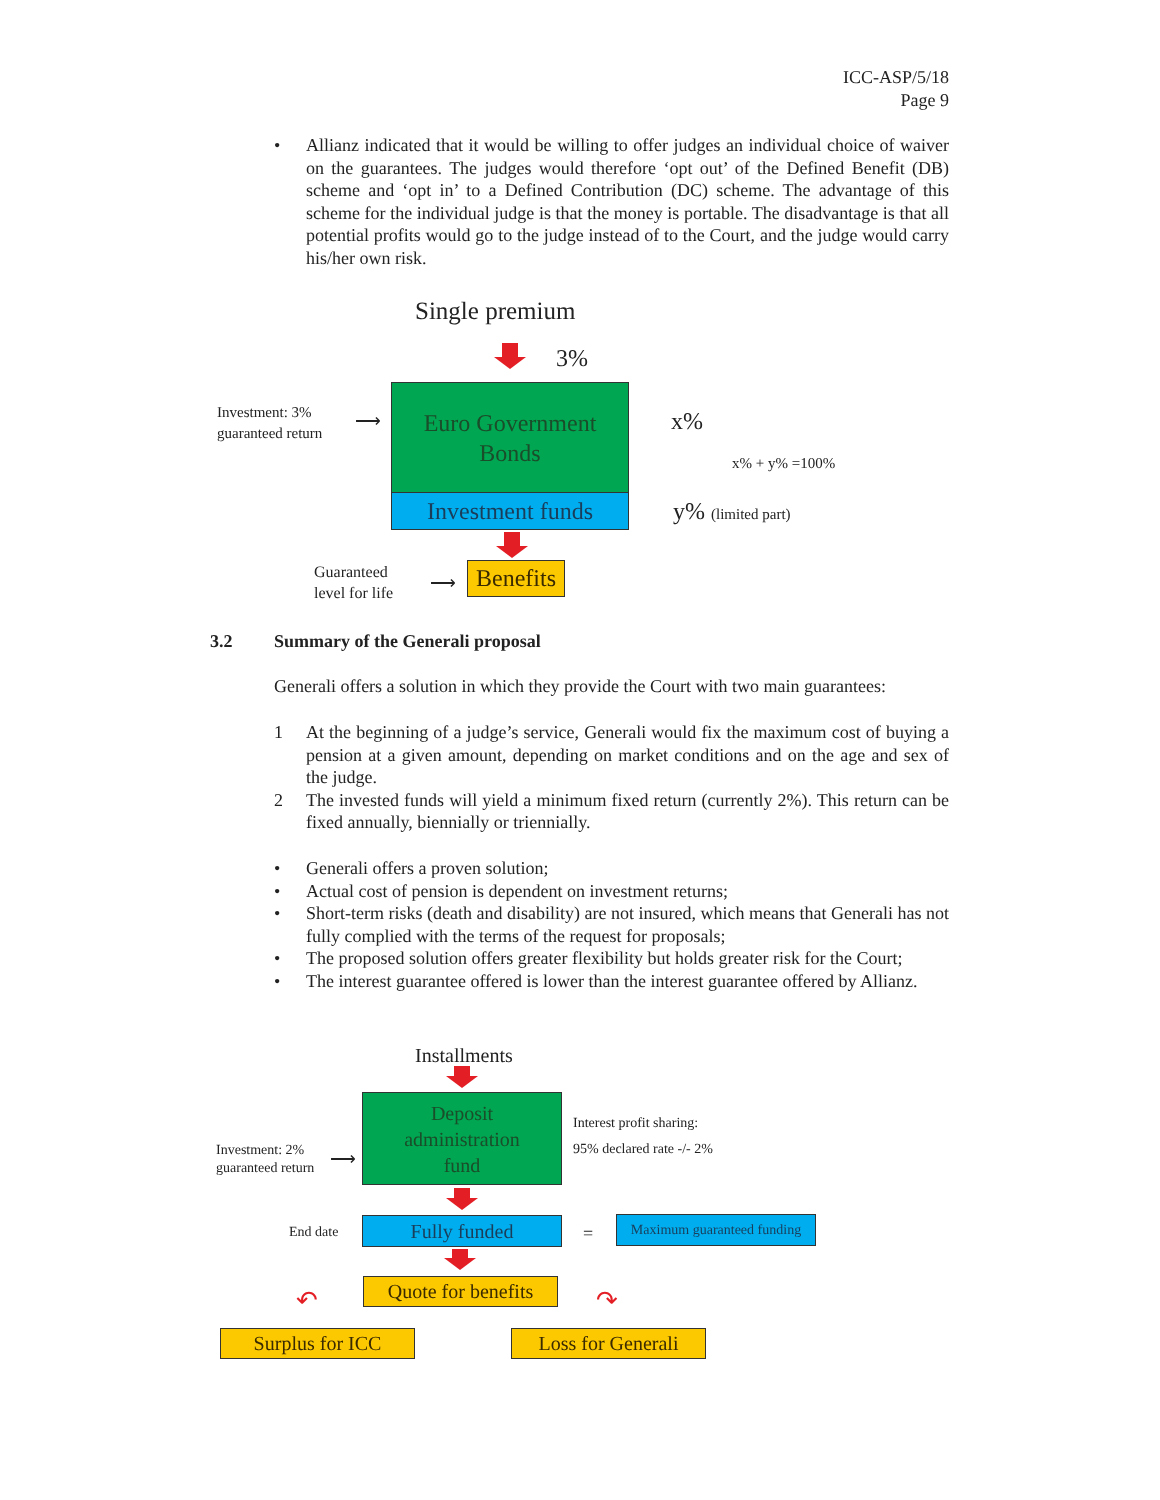ICC-ASP/5/18
Page 9
• Allianz indicated that it would be willing to offer judges an individual choice of waiver on the guarantees. The judges would therefore ‘opt out’ of the Defined Benefit (DB) scheme and ‘opt in’ to a Defined Contribution (DC) scheme. The advantage of this scheme for the individual judge is that the money is portable. The disadvantage is that all potential profits would go to the judge instead of to the Court, and the judge would carry his/her own risk.
Single premium
3%
Investment: 3%
guaranteed return
⟶
Euro Government
Bonds
Investment funds
x%
x% + y% =100%
y% (limited part)
Guaranteed
level for life
⟶
Benefits
3.2
Summary of the Generali proposal
Generali offers a solution in which they provide the Court with two main guarantees:
1 At the beginning of a judge’s service, Generali would fix the maximum cost of buying a pension at a given amount, depending on market conditions and on the age and sex of the judge.
2 The invested funds will yield a minimum fixed return (currently 2%). This return can be fixed annually, biennially or triennially.
• Generali offers a proven solution;
• Actual cost of pension is dependent on investment returns;
• Short-term risks (death and disability) are not insured, which means that Generali has not fully complied with the terms of the request for proposals;
• The proposed solution offers greater flexibility but holds greater risk for the Court;
• The interest guarantee offered is lower than the interest guarantee offered by Allianz.
Installments
Deposit
administration
fund
Interest profit sharing:
95% declared rate -/- 2%
Investment: 2%
guaranteed return
⟶
End date Fully funded =
Maximum guaranteed funding
Quote for benefits
↶ ↷
Surplus for ICC
Loss for Generali